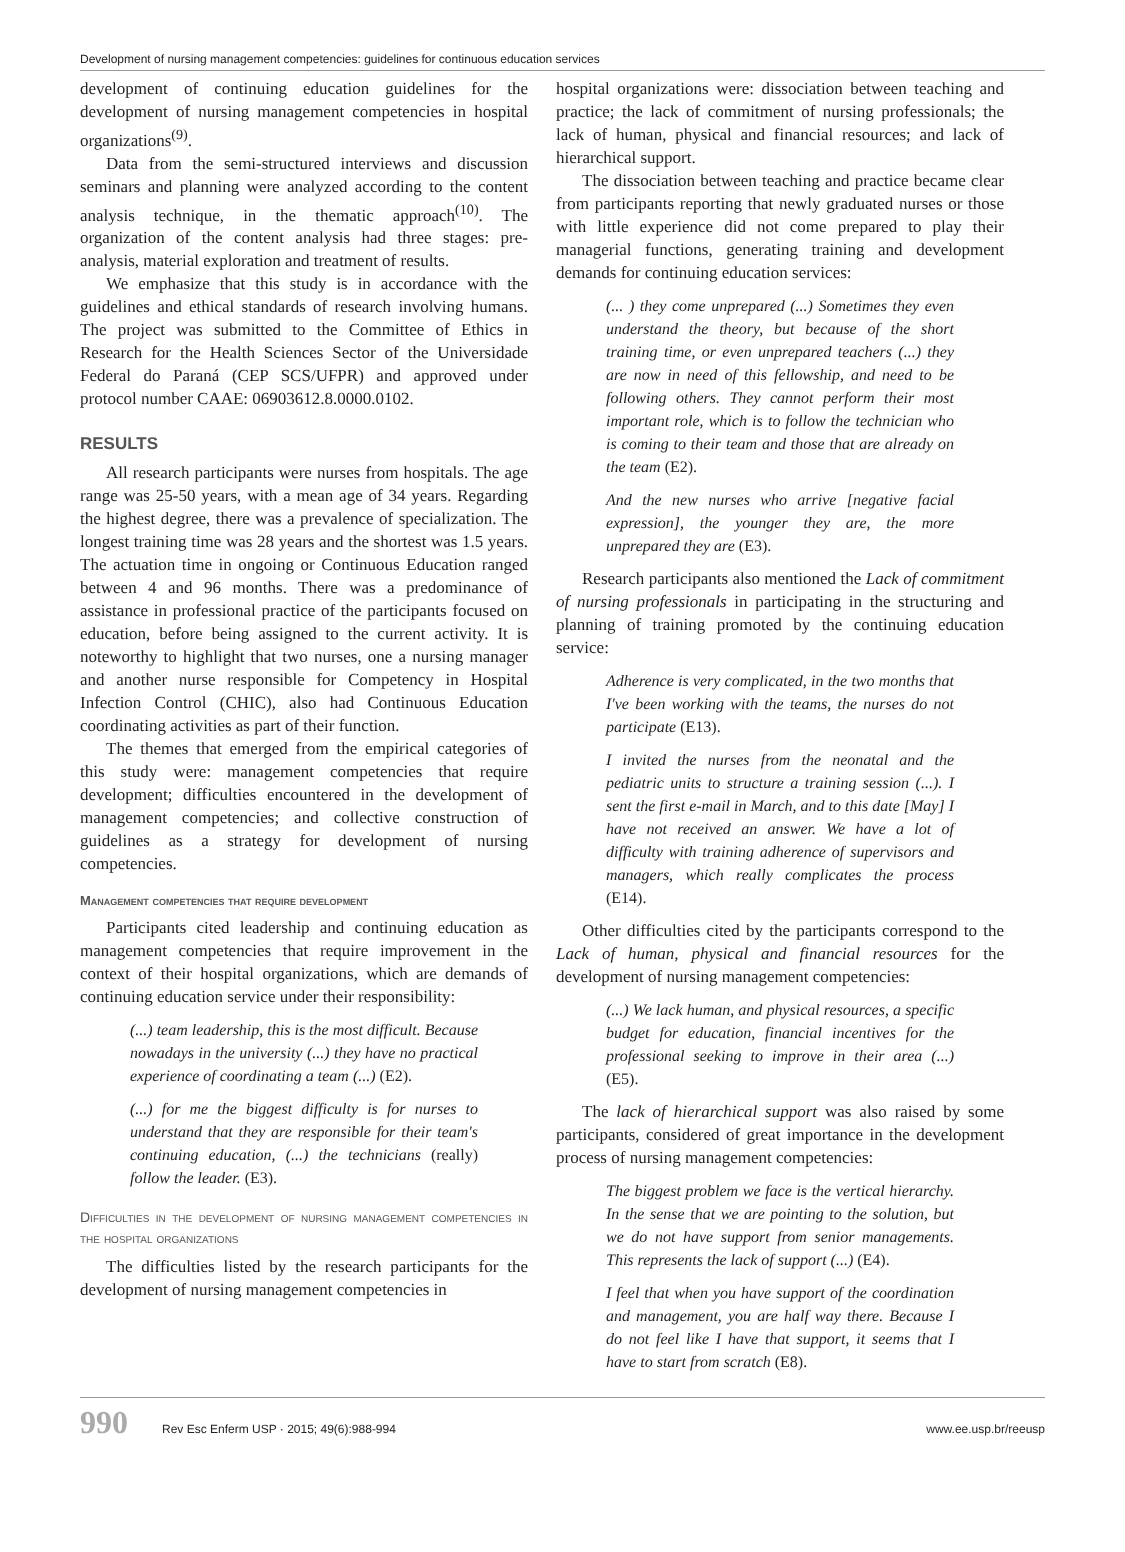Development of nursing management competencies: guidelines for continuous education services
development of continuing education guidelines for the development of nursing management competencies in hospital organizations<sup>(9)</sup>.
Data from the semi-structured interviews and discussion seminars and planning were analyzed according to the content analysis technique, in the thematic approach<sup>(10)</sup>. The organization of the content analysis had three stages: pre-analysis, material exploration and treatment of results.
We emphasize that this study is in accordance with the guidelines and ethical standards of research involving humans. The project was submitted to the Committee of Ethics in Research for the Health Sciences Sector of the Universidade Federal do Paraná (CEP SCS/UFPR) and approved under protocol number CAAE: 06903612.8.0000.0102.
RESULTS
All research participants were nurses from hospitals. The age range was 25-50 years, with a mean age of 34 years. Regarding the highest degree, there was a prevalence of specialization. The longest training time was 28 years and the shortest was 1.5 years. The actuation time in ongoing or Continuous Education ranged between 4 and 96 months. There was a predominance of assistance in professional practice of the participants focused on education, before being assigned to the current activity. It is noteworthy to highlight that two nurses, one a nursing manager and another nurse responsible for Competency in Hospital Infection Control (CHIC), also had Continuous Education coordinating activities as part of their function.
The themes that emerged from the empirical categories of this study were: management competencies that require development; difficulties encountered in the development of management competencies; and collective construction of guidelines as a strategy for development of nursing competencies.
Management competencies that require development
Participants cited leadership and continuing education as management competencies that require improvement in the context of their hospital organizations, which are demands of continuing education service under their responsibility:
(...) team leadership, this is the most difficult. Because nowadays in the university (...) they have no practical experience of coordinating a team (...) (E2).
(...) for me the biggest difficulty is for nurses to understand that they are responsible for their team's continuing education, (...) the technicians (really) follow the leader. (E3).
Difficulties in the development of nursing management competencies in the hospital organizations
The difficulties listed by the research participants for the development of nursing management competencies in
hospital organizations were: dissociation between teaching and practice; the lack of commitment of nursing professionals; the lack of human, physical and financial resources; and lack of hierarchical support.
The dissociation between teaching and practice became clear from participants reporting that newly graduated nurses or those with little experience did not come prepared to play their managerial functions, generating training and development demands for continuing education services:
(... ) they come unprepared (...) Sometimes they even understand the theory, but because of the short training time, or even unprepared teachers (...) they are now in need of this fellowship, and need to be following others. They cannot perform their most important role, which is to follow the technician who is coming to their team and those that are already on the team (E2).
And the new nurses who arrive [negative facial expression], the younger they are, the more unprepared they are (E3).
Research participants also mentioned the Lack of commitment of nursing professionals in participating in the structuring and planning of training promoted by the continuing education service:
Adherence is very complicated, in the two months that I've been working with the teams, the nurses do not participate (E13).
I invited the nurses from the neonatal and the pediatric units to structure a training session (...). I sent the first e-mail in March, and to this date [May] I have not received an answer. We have a lot of difficulty with training adherence of supervisors and managers, which really complicates the process (E14).
Other difficulties cited by the participants correspond to the Lack of human, physical and financial resources for the development of nursing management competencies:
(...) We lack human, and physical resources, a specific budget for education, financial incentives for the professional seeking to improve in their area (...) (E5).
The lack of hierarchical support was also raised by some participants, considered of great importance in the development process of nursing management competencies:
The biggest problem we face is the vertical hierarchy. In the sense that we are pointing to the solution, but we do not have support from senior managements. This represents the lack of support (...) (E4).
I feel that when you have support of the coordination and management, you are half way there. Because I do not feel like I have that support, it seems that I have to start from scratch (E8).
990 Rev Esc Enferm USP · 2015; 49(6):988-994 www.ee.usp.br/reeusp